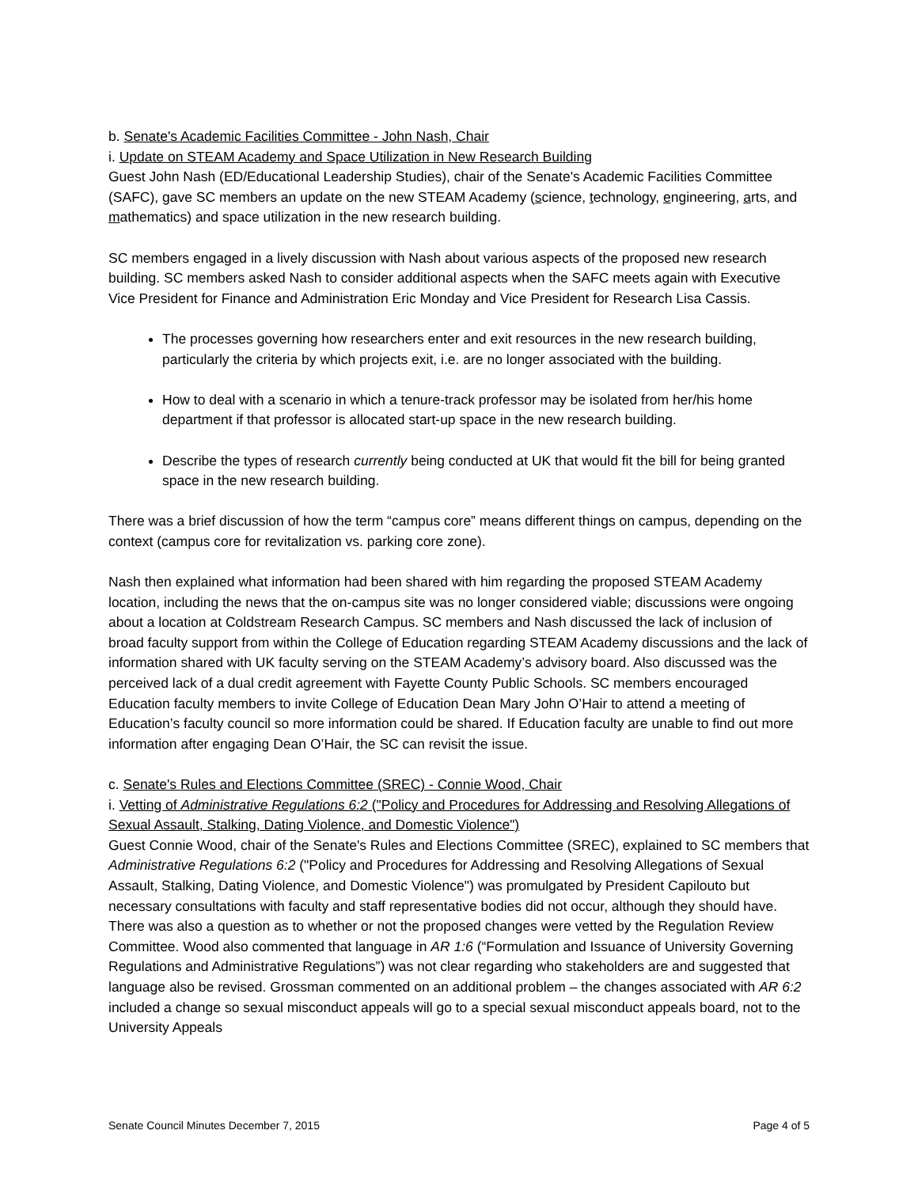b. Senate's Academic Facilities Committee - John Nash, Chair
i. Update on STEAM Academy and Space Utilization in New Research Building
Guest John Nash (ED/Educational Leadership Studies), chair of the Senate's Academic Facilities Committee (SAFC), gave SC members an update on the new STEAM Academy (science, technology, engineering, arts, and mathematics) and space utilization in the new research building.
SC members engaged in a lively discussion with Nash about various aspects of the proposed new research building. SC members asked Nash to consider additional aspects when the SAFC meets again with Executive Vice President for Finance and Administration Eric Monday and Vice President for Research Lisa Cassis.
The processes governing how researchers enter and exit resources in the new research building, particularly the criteria by which projects exit, i.e. are no longer associated with the building.
How to deal with a scenario in which a tenure-track professor may be isolated from her/his home department if that professor is allocated start-up space in the new research building.
Describe the types of research currently being conducted at UK that would fit the bill for being granted space in the new research building.
There was a brief discussion of how the term “campus core” means different things on campus, depending on the context (campus core for revitalization vs. parking core zone).
Nash then explained what information had been shared with him regarding the proposed STEAM Academy location, including the news that the on-campus site was no longer considered viable; discussions were ongoing about a location at Coldstream Research Campus. SC members and Nash discussed the lack of inclusion of broad faculty support from within the College of Education regarding STEAM Academy discussions and the lack of information shared with UK faculty serving on the STEAM Academy’s advisory board. Also discussed was the perceived lack of a dual credit agreement with Fayette County Public Schools. SC members encouraged Education faculty members to invite College of Education Dean Mary John O’Hair to attend a meeting of Education’s faculty council so more information could be shared. If Education faculty are unable to find out more information after engaging Dean O’Hair, the SC can revisit the issue.
c. Senate's Rules and Elections Committee (SREC) - Connie Wood, Chair
i. Vetting of Administrative Regulations 6:2 ("Policy and Procedures for Addressing and Resolving Allegations of Sexual Assault, Stalking, Dating Violence, and Domestic Violence")
Guest Connie Wood, chair of the Senate's Rules and Elections Committee (SREC), explained to SC members that Administrative Regulations 6:2 ("Policy and Procedures for Addressing and Resolving Allegations of Sexual Assault, Stalking, Dating Violence, and Domestic Violence") was promulgated by President Capilouto but necessary consultations with faculty and staff representative bodies did not occur, although they should have. There was also a question as to whether or not the proposed changes were vetted by the Regulation Review Committee. Wood also commented that language in AR 1:6 (“Formulation and Issuance of University Governing Regulations and Administrative Regulations”) was not clear regarding who stakeholders are and suggested that language also be revised. Grossman commented on an additional problem – the changes associated with AR 6:2 included a change so sexual misconduct appeals will go to a special sexual misconduct appeals board, not to the University Appeals
Senate Council Minutes December 7, 2015 Page 4 of 5